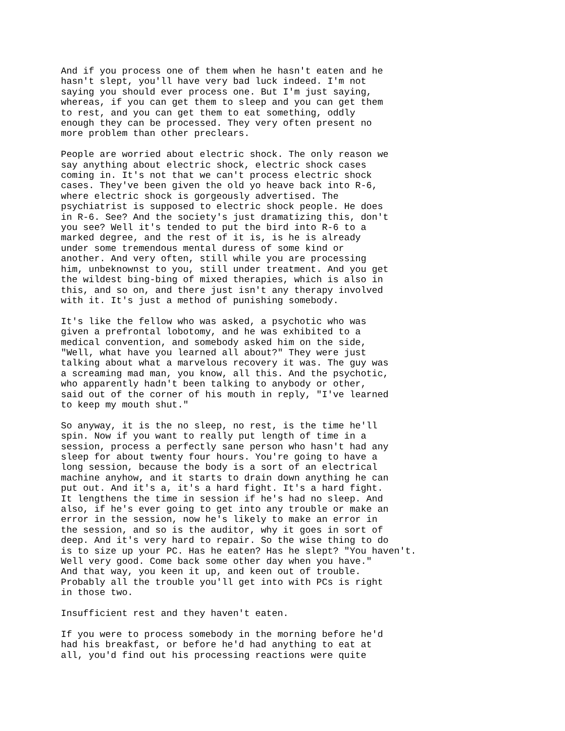And if you process one of them when he hasn't eaten and he hasn't slept, you'll have very bad luck indeed. I'm not saying you should ever process one. But I'm just saying, whereas, if you can get them to sleep and you can get them to rest, and you can get them to eat something, oddly enough they can be processed. They very often present no more problem than other preclears.
People are worried about electric shock. The only reason we say anything about electric shock, electric shock cases coming in. It's not that we can't process electric shock cases. They've been given the old yo heave back into R-6, where electric shock is gorgeously advertised. The psychiatrist is supposed to electric shock people. He does in R-6. See? And the society's just dramatizing this, don't you see? Well it's tended to put the bird into R-6 to a marked degree, and the rest of it is, is he is already under some tremendous mental duress of some kind or another. And very often, still while you are processing him, unbeknownst to you, still under treatment. And you get the wildest bing-bing of mixed therapies, which is also in this, and so on, and there just isn't any therapy involved with it. It's just a method of punishing somebody.
It's like the fellow who was asked, a psychotic who was given a prefrontal lobotomy, and he was exhibited to a medical convention, and somebody asked him on the side, "Well, what have you learned all about?" They were just talking about what a marvelous recovery it was. The guy was a screaming mad man, you know, all this. And the psychotic, who apparently hadn't been talking to anybody or other, said out of the corner of his mouth in reply, "I've learned to keep my mouth shut."
So anyway, it is the no sleep, no rest, is the time he'll spin. Now if you want to really put length of time in a session, process a perfectly sane person who hasn't had any sleep for about twenty four hours. You're going to have a long session, because the body is a sort of an electrical machine anyhow, and it starts to drain down anything he can put out. And it's a, it's a hard fight. It's a hard fight. It lengthens the time in session if he's had no sleep. And also, if he's ever going to get into any trouble or make an error in the session, now he's likely to make an error in the session, and so is the auditor, why it goes in sort of deep. And it's very hard to repair. So the wise thing to do is to size up your PC. Has he eaten? Has he slept? "You haven't. Well very good. Come back some other day when you have." And that way, you keen it up, and keen out of trouble. Probably all the trouble you'll get into with PCs is right in those two.
Insufficient rest and they haven't eaten.
If you were to process somebody in the morning before he'd had his breakfast, or before he'd had anything to eat at all, you'd find out his processing reactions were quite